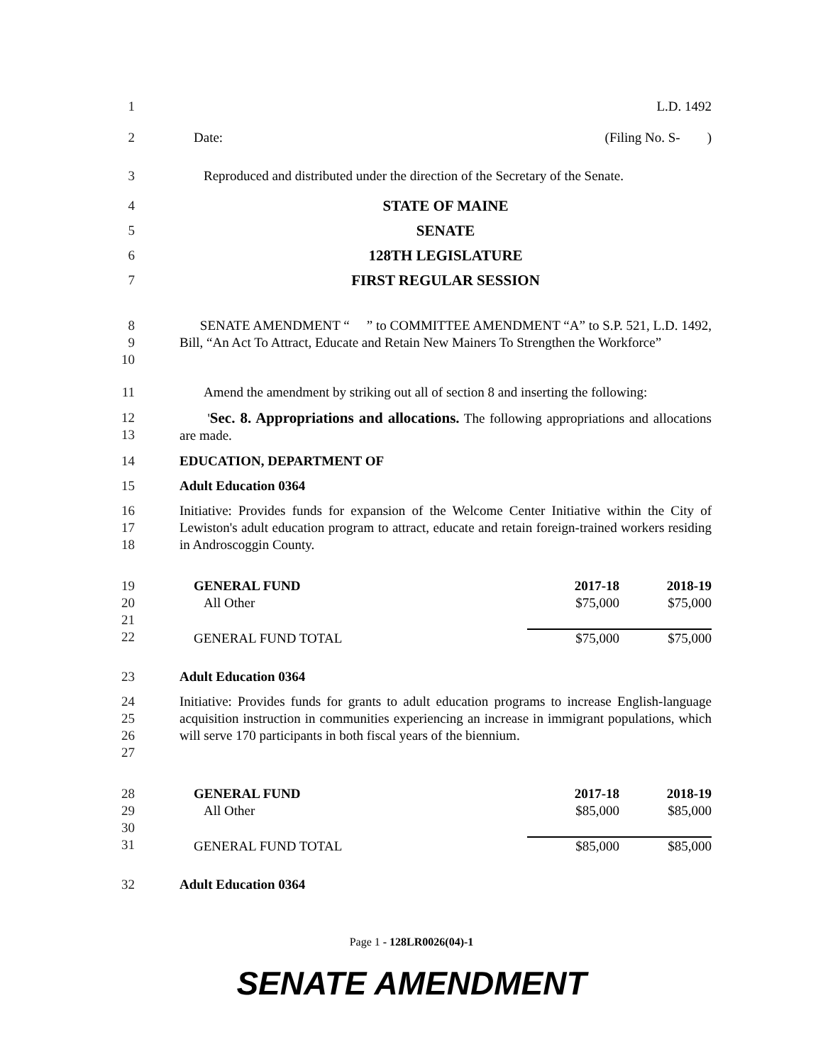1 L.D. 1492
2 Date: (Filing No. S- )
3 Reproduced and distributed under the direction of the Secretary of the Senate.
4 STATE OF MAINE
5 SENATE
6 128TH LEGISLATURE
7 FIRST REGULAR SESSION
8
9
10
SENATE AMENDMENT “ ” to COMMITTEE AMENDMENT “A” to S.P. 521, L.D. 1492, Bill, “An Act To Attract, Educate and Retain New Mainers To Strengthen the Workforce”
11 Amend the amendment by striking out all of section 8 and inserting the following:
12
13
'Sec. 8. Appropriations and allocations. The following appropriations and allocations are made.
14 EDUCATION, DEPARTMENT OF
15 Adult Education 0364
16
17
18
Initiative: Provides funds for expansion of the Welcome Center Initiative within the City of Lewiston's adult education program to attract, educate and retain foreign-trained workers residing in Androscoggin County.
19
20
21
22
| GENERAL FUND | 2017-18 | 2018-19 |
| All Other | $75,000 | $75,000 |
| GENERAL FUND TOTAL | $75,000 | $75,000 |
23 Adult Education 0364
24
25
26
27
Initiative: Provides funds for grants to adult education programs to increase English-language acquisition instruction in communities experiencing an increase in immigrant populations, which will serve 170 participants in both fiscal years of the biennium.
28
29
30
31
| GENERAL FUND | 2017-18 | 2018-19 |
| All Other | $85,000 | $85,000 |
| GENERAL FUND TOTAL | $85,000 | $85,000 |
32 Adult Education 0364
Page 1 - 128LR0026(04)-1
SENATE AMENDMENT